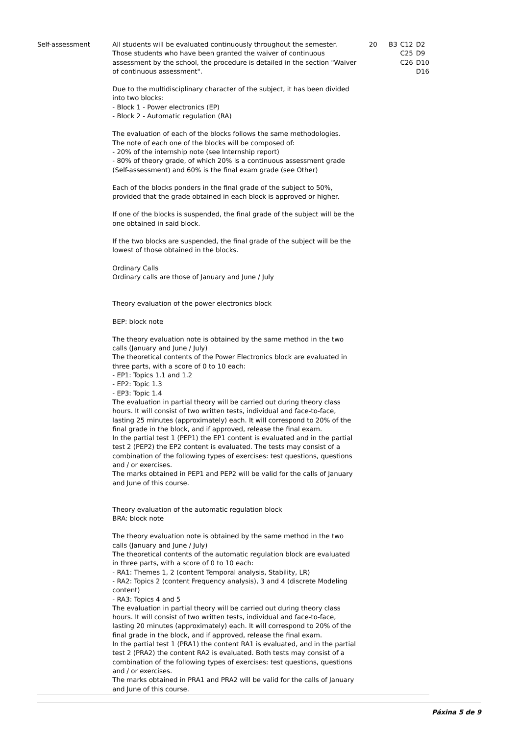| Self-assessment | All students will be evaluated continuously throughout the semester. Those students who have been granted the waiver of continuous assessment by the school, the procedure is detailed in the section "Waiver of continuous assessment". Due to the multidisciplinary character of the subject, it has been divided into two blocks: - Block 1 - Power electronics (EP) - Block 2 - Automatic regulation (RA) The evaluation of each of the blocks follows the same methodologies. The note of each one of the blocks will be composed of: - 20% of the internship note (see Internship report) - 80% of theory grade, of which 20% is a continuous assessment grade (Self-assessment) and 60% is the final exam grade (see Other) Each of the blocks ponders in the final grade of the subject to 50%, provided that the grade obtained in each block is approved or higher. If one of the blocks is suspended, the final grade of the subject will be the one obtained in said block. If the two blocks are suspended, the final grade of the subject will be the lowest of those obtained in the blocks. Ordinary Calls Ordinary calls are those of January and June / July Theory evaluation of the power electronics block BEP: block note The theory evaluation note is obtained by the same method in the two calls (January and June / July) The theoretical contents of the Power Electronics block are evaluated in three parts, with a score of 0 to 10 each: - EP1: Topics 1.1 and 1.2 - EP2: Topic 1.3 - EP3: Topic 1.4 The evaluation in partial theory will be carried out during theory class hours. It will consist of two written tests, individual and face-to-face, lasting 25 minutes (approximately) each. It will correspond to 20% of the final grade in the block, and if approved, release the final exam. In the partial test 1 (PEP1) the EP1 content is evaluated and in the partial test 2 (PEP2) the EP2 content is evaluated. The tests may consist of a combination of the following types of exercises: test questions, questions and / or exercises. The marks obtained in PEP1 and PEP2 will be valid for the calls of January and June of this course. Theory evaluation of the automatic regulation block BRA: block note The theory evaluation note is obtained by the same method in the two calls (January and June / July) The theoretical contents of the automatic regulation block are evaluated in three parts, with a score of 0 to 10 each: - RA1: Themes 1, 2 (content Temporal analysis, Stability, LR) - RA2: Topics 2 (content Frequency analysis), 3 and 4 (discrete Modeling content) - RA3: Topics 4 and 5 The evaluation in partial theory will be carried out during theory class hours. It will consist of two written tests, individual and face-to-face, lasting 20 minutes (approximately) each. It will correspond to 20% of the final grade in the block, and if approved, release the final exam. In the partial test 1 (PRA1) the content RA1 is evaluated, and in the partial test 2 (PRA2) the content RA2 is evaluated. Both tests may consist of a combination of the following types of exercises: test questions, questions and / or exercises. The marks obtained in PRA1 and PRA2 will be valid for the calls of January and June of this course. | 20 | B3 C12 C25 C26 D2 D9 D10 D16 |
Páxina 5 de 9